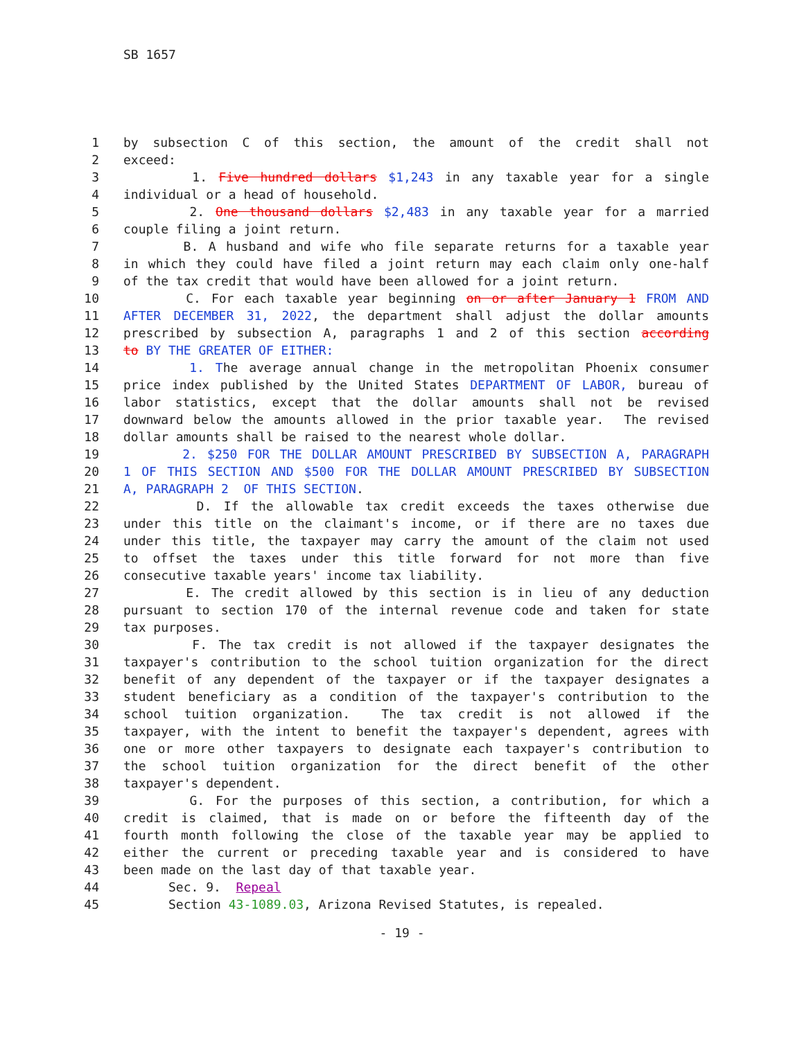SB 1657
1 by subsection C of this section, the amount of the credit shall not
2 exceed:
3 1. Five hundred dollars $1,243 in any taxable year for a single
4 individual or a head of household.
5 2. One thousand dollars $2,483 in any taxable year for a married
6 couple filing a joint return.
7 B. A husband and wife who file separate returns for a taxable year
8 in which they could have filed a joint return may each claim only one-half
9 of the tax credit that would have been allowed for a joint return.
10 C. For each taxable year beginning on or after January 1 FROM AND
11 AFTER DECEMBER 31, 2022, the department shall adjust the dollar amounts
12 prescribed by subsection A, paragraphs 1 and 2 of this section according
13 to BY THE GREATER OF EITHER:
14 1. The average annual change in the metropolitan Phoenix consumer
15 price index published by the United States DEPARTMENT OF LABOR, bureau of
16 labor statistics, except that the dollar amounts shall not be revised
17 downward below the amounts allowed in the prior taxable year. The revised
18 dollar amounts shall be raised to the nearest whole dollar.
19 2. $250 FOR THE DOLLAR AMOUNT PRESCRIBED BY SUBSECTION A, PARAGRAPH
20 1 OF THIS SECTION AND $500 FOR THE DOLLAR AMOUNT PRESCRIBED BY SUBSECTION
21 A, PARAGRAPH 2 OF THIS SECTION.
22 D. If the allowable tax credit exceeds the taxes otherwise due
23 under this title on the claimant's income, or if there are no taxes due
24 under this title, the taxpayer may carry the amount of the claim not used
25 to offset the taxes under this title forward for not more than five
26 consecutive taxable years' income tax liability.
27 E. The credit allowed by this section is in lieu of any deduction
28 pursuant to section 170 of the internal revenue code and taken for state
29 tax purposes.
30 F. The tax credit is not allowed if the taxpayer designates the
31 taxpayer's contribution to the school tuition organization for the direct
32 benefit of any dependent of the taxpayer or if the taxpayer designates a
33 student beneficiary as a condition of the taxpayer's contribution to the
34 school tuition organization. The tax credit is not allowed if the
35 taxpayer, with the intent to benefit the taxpayer's dependent, agrees with
36 one or more other taxpayers to designate each taxpayer's contribution to
37 the school tuition organization for the direct benefit of the other
38 taxpayer's dependent.
39 G. For the purposes of this section, a contribution, for which a
40 credit is claimed, that is made on or before the fifteenth day of the
41 fourth month following the close of the taxable year may be applied to
42 either the current or preceding taxable year and is considered to have
43 been made on the last day of that taxable year.
44 Sec. 9. Repeal
45 Section 43-1089.03, Arizona Revised Statutes, is repealed.
- 19 -